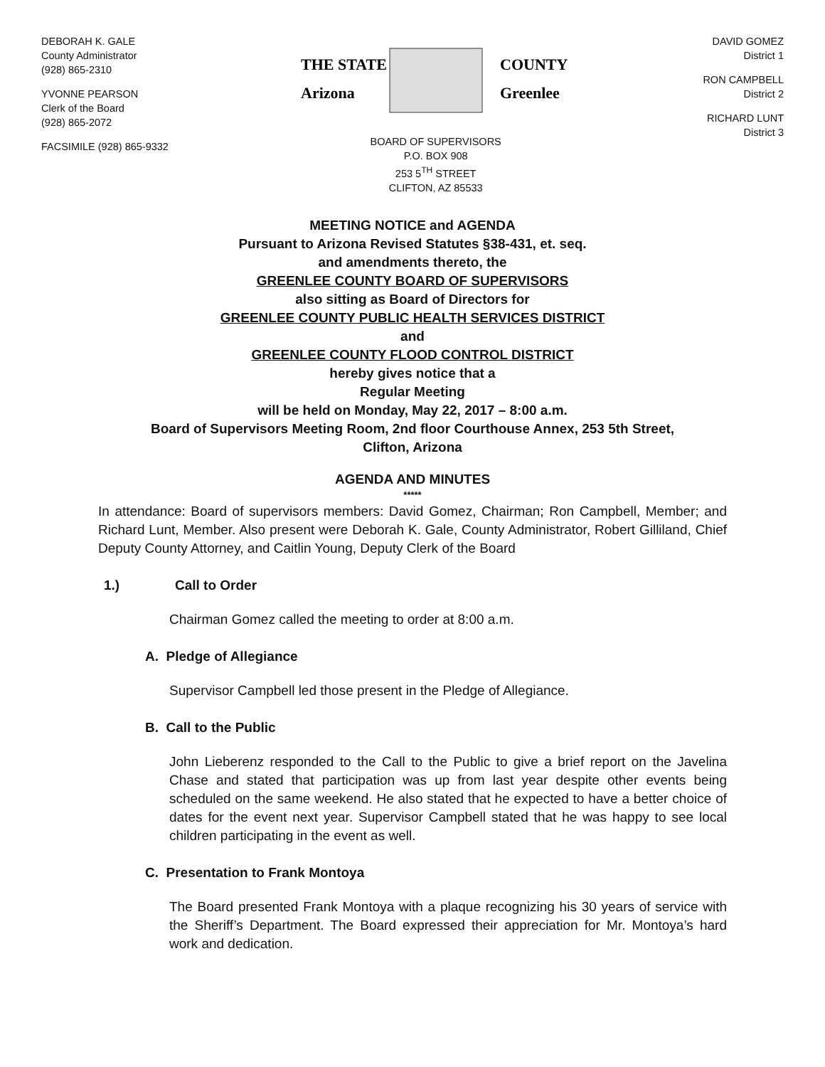DEBORAH K. GALE
County Administrator
(928) 865-2310
YVONNE PEARSON
Clerk of the Board
(928) 865-2072
FACSIMILE (928) 865-9332
THE STATE
Arizona
COUNTY
Greenlee
BOARD OF SUPERVISORS
P.O. BOX 908
253 5<sup>TH</sup> STREET
CLIFTON, AZ 85533
DAVID GOMEZ
District 1
RON CAMPBELL
District 2
RICHARD LUNT
District 3
MEETING NOTICE and AGENDA
Pursuant to Arizona Revised Statutes §38-431, et. seq.
and amendments thereto, the
GREENLEE COUNTY BOARD OF SUPERVISORS
also sitting as Board of Directors for
GREENLEE COUNTY PUBLIC HEALTH SERVICES DISTRICT
and
GREENLEE COUNTY FLOOD CONTROL DISTRICT
hereby gives notice that a
Regular Meeting
will be held on Monday, May 22, 2017 – 8:00 a.m.
Board of Supervisors Meeting Room, 2nd floor Courthouse Annex, 253 5th Street,
Clifton, Arizona
AGENDA AND MINUTES
*****
In attendance: Board of supervisors members: David Gomez, Chairman; Ron Campbell, Member; and Richard Lunt, Member. Also present were Deborah K. Gale, County Administrator, Robert Gilliland, Chief Deputy County Attorney, and Caitlin Young, Deputy Clerk of the Board
1.) Call to Order
Chairman Gomez called the meeting to order at 8:00 a.m.
A. Pledge of Allegiance
Supervisor Campbell led those present in the Pledge of Allegiance.
B. Call to the Public
John Lieberenz responded to the Call to the Public to give a brief report on the Javelina Chase and stated that participation was up from last year despite other events being scheduled on the same weekend. He also stated that he expected to have a better choice of dates for the event next year. Supervisor Campbell stated that he was happy to see local children participating in the event as well.
C. Presentation to Frank Montoya
The Board presented Frank Montoya with a plaque recognizing his 30 years of service with the Sheriff’s Department. The Board expressed their appreciation for Mr. Montoya’s hard work and dedication.